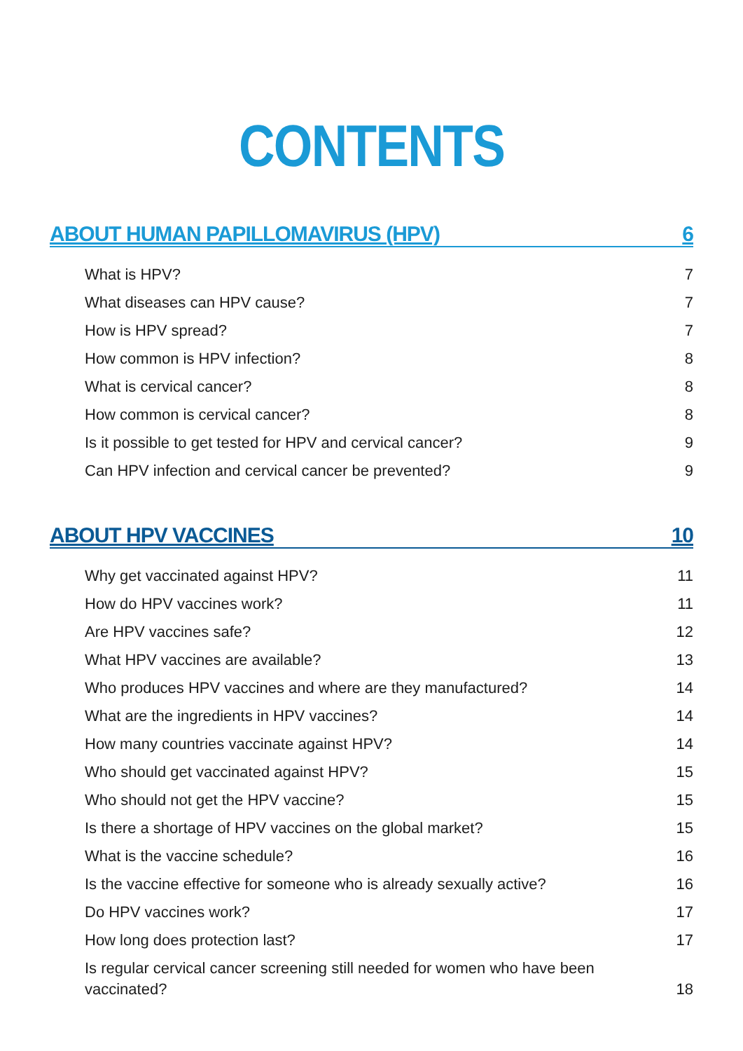CONTENTS
ABOUT HUMAN PAPILLOMAVIRUS (HPV) 6
What is HPV? 7
What diseases can HPV cause? 7
How is HPV spread? 7
How common is HPV infection? 8
What is cervical cancer? 8
How common is cervical cancer? 8
Is it possible to get tested for HPV and cervical cancer? 9
Can HPV infection and cervical cancer be prevented? 9
ABOUT HPV VACCINES 10
Why get vaccinated against HPV? 11
How do HPV vaccines work? 11
Are HPV vaccines safe? 12
What HPV vaccines are available? 13
Who produces HPV vaccines and where are they manufactured? 14
What are the ingredients in HPV vaccines? 14
How many countries vaccinate against HPV? 14
Who should get vaccinated against HPV? 15
Who should not get the HPV vaccine? 15
Is there a shortage of HPV vaccines on the global market? 15
What is the vaccine schedule? 16
Is the vaccine effective for someone who is already sexually active? 16
Do HPV vaccines work? 17
How long does protection last? 17
Is regular cervical cancer screening still needed for women who have been vaccinated? 18